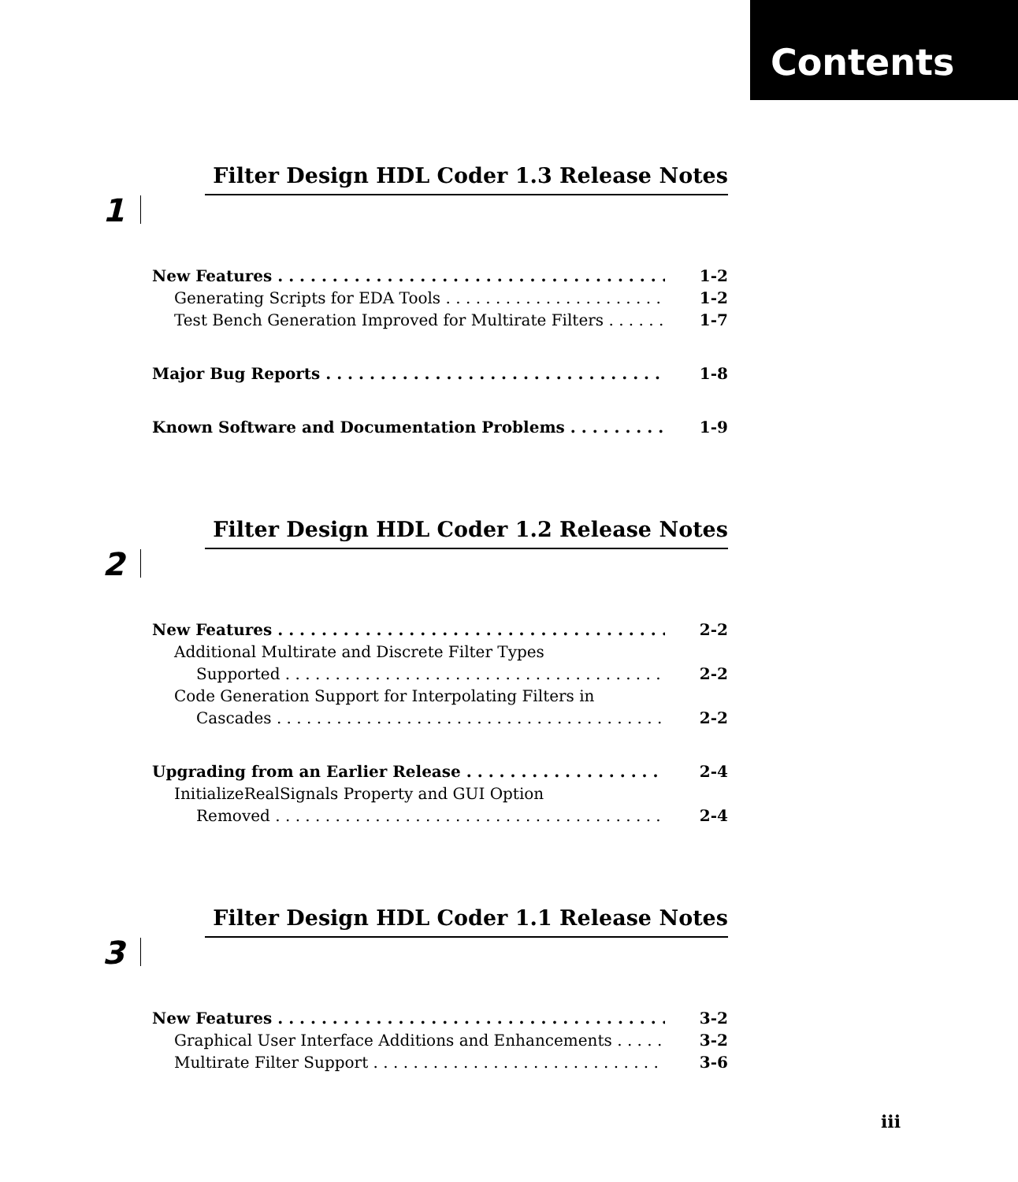Contents
Filter Design HDL Coder 1.3 Release Notes
1
New Features 1-2
Generating Scripts for EDA Tools 1-2
Test Bench Generation Improved for Multirate Filters 1-7
Major Bug Reports 1-8
Known Software and Documentation Problems 1-9
Filter Design HDL Coder 1.2 Release Notes
2
New Features 2-2
Additional Multirate and Discrete Filter Types
Supported 2-2
Code Generation Support for Interpolating Filters in
Cascades 2-2
Upgrading from an Earlier Release 2-4
InitializeRealSignals Property and GUI Option
Removed 2-4
Filter Design HDL Coder 1.1 Release Notes
3
New Features 3-2
Graphical User Interface Additions and Enhancements 3-2
Multirate Filter Support 3-6
iii